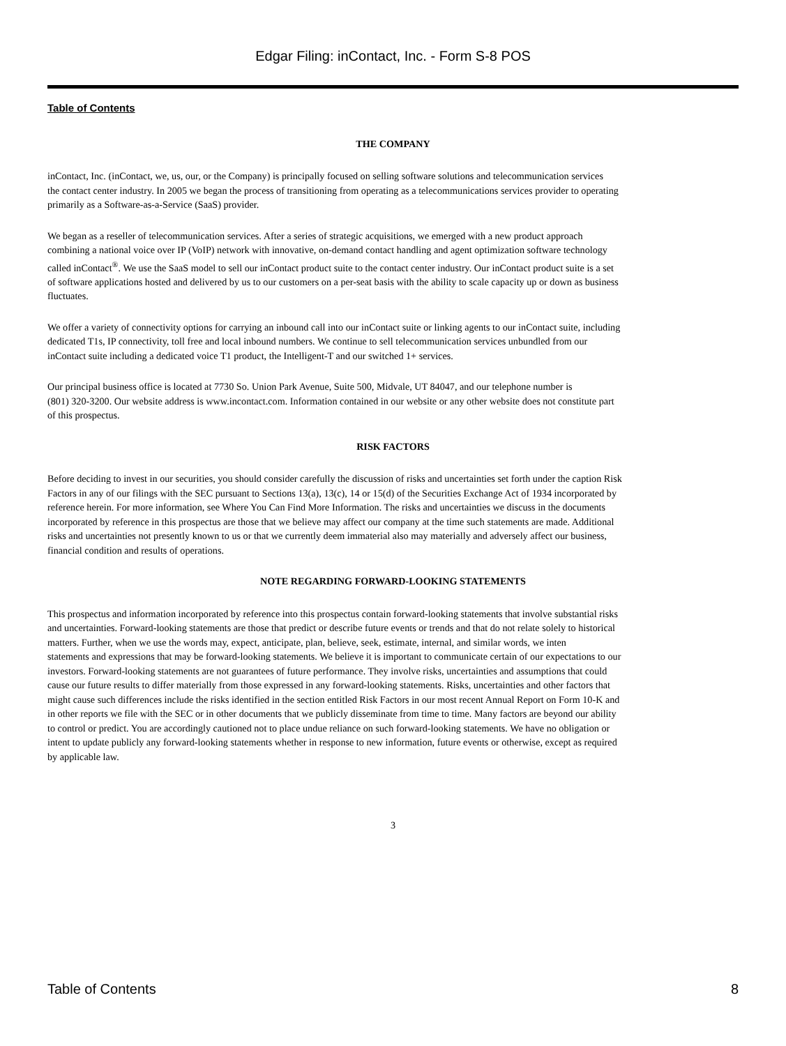Edgar Filing: inContact, Inc. - Form S-8 POS
Table of Contents
THE COMPANY
inContact, Inc. (inContact, we, us, our, or the Company) is principally focused on selling software solutions and telecommunication services
the contact center industry. In 2005 we began the process of transitioning from operating as a telecommunications services provider to operating
primarily as a Software-as-a-Service (SaaS) provider.
We began as a reseller of telecommunication services. After a series of strategic acquisitions, we emerged with a new product approach
combining a national voice over IP (VoIP) network with innovative, on-demand contact handling and agent optimization software technology
called inContact<sup>®</sup>. We use the SaaS model to sell our inContact product suite to the contact center industry. Our inContact product suite is a set
of software applications hosted and delivered by us to our customers on a per-seat basis with the ability to scale capacity up or down as business
fluctuates.
We offer a variety of connectivity options for carrying an inbound call into our inContact suite or linking agents to our inContact suite, including
dedicated T1s, IP connectivity, toll free and local inbound numbers. We continue to sell telecommunication services unbundled from our
inContact suite including a dedicated voice T1 product, the Intelligent-T and our switched 1+ services.
Our principal business office is located at 7730 So. Union Park Avenue, Suite 500, Midvale, UT 84047, and our telephone number is
(801) 320-3200. Our website address is www.incontact.com. Information contained in our website or any other website does not constitute part
of this prospectus.
RISK FACTORS
Before deciding to invest in our securities, you should consider carefully the discussion of risks and uncertainties set forth under the caption Risk
Factors in any of our filings with the SEC pursuant to Sections 13(a), 13(c), 14 or 15(d) of the Securities Exchange Act of 1934 incorporated by
reference herein. For more information, see Where You Can Find More Information. The risks and uncertainties we discuss in the documents
incorporated by reference in this prospectus are those that we believe may affect our company at the time such statements are made. Additional
risks and uncertainties not presently known to us or that we currently deem immaterial also may materially and adversely affect our business,
financial condition and results of operations.
NOTE REGARDING FORWARD-LOOKING STATEMENTS
This prospectus and information incorporated by reference into this prospectus contain forward-looking statements that involve substantial risks
and uncertainties. Forward-looking statements are those that predict or describe future events or trends and that do not relate solely to historical
matters. Further, when we use the words may, expect, anticipate, plan, believe, seek, estimate, internal, and similar words, we inten
statements and expressions that may be forward-looking statements. We believe it is important to communicate certain of our expectations to our
investors. Forward-looking statements are not guarantees of future performance. They involve risks, uncertainties and assumptions that could
cause our future results to differ materially from those expressed in any forward-looking statements. Risks, uncertainties and other factors that
might cause such differences include the risks identified in the section entitled Risk Factors in our most recent Annual Report on Form 10-K and
in other reports we file with the SEC or in other documents that we publicly disseminate from time to time. Many factors are beyond our ability
to control or predict. You are accordingly cautioned not to place undue reliance on such forward-looking statements. We have no obligation or
intent to update publicly any forward-looking statements whether in response to new information, future events or otherwise, except as required
by applicable law.
3
Table of Contents 8